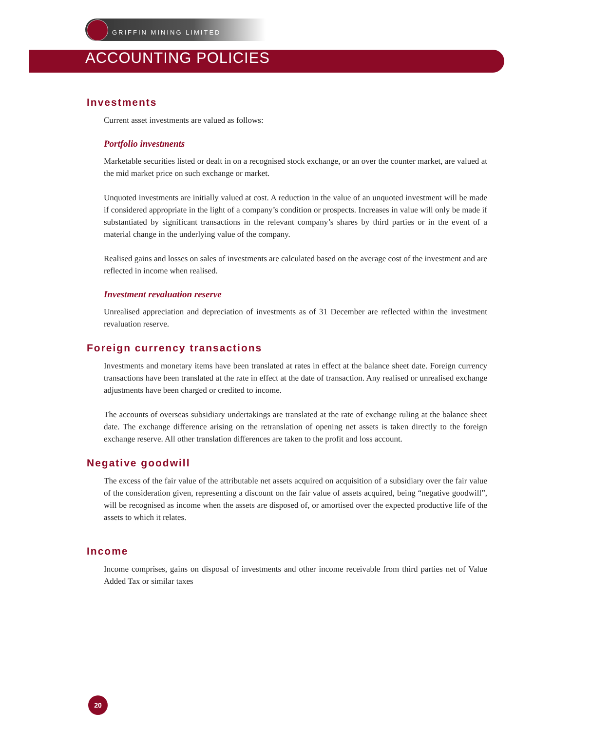GRIFFIN MINING LIMITED
ACCOUNTING POLICIES
Investments
Current asset investments are valued as follows:
Portfolio investments
Marketable securities listed or dealt in on a recognised stock exchange, or an over the counter market, are valued at the mid market price on such exchange or market.
Unquoted investments are initially valued at cost. A reduction in the value of an unquoted investment will be made if considered appropriate in the light of a company’s condition or prospects. Increases in value will only be made if substantiated by significant transactions in the relevant company’s shares by third parties or in the event of a material change in the underlying value of the company.
Realised gains and losses on sales of investments are calculated based on the average cost of the investment and are reflected in income when realised.
Investment revaluation reserve
Unrealised appreciation and depreciation of investments as of 31 December are reflected within the investment revaluation reserve.
Foreign currency transactions
Investments and monetary items have been translated at rates in effect at the balance sheet date. Foreign currency transactions have been translated at the rate in effect at the date of transaction. Any realised or unrealised exchange adjustments have been charged or credited to income.
The accounts of overseas subsidiary undertakings are translated at the rate of exchange ruling at the balance sheet date. The exchange difference arising on the retranslation of opening net assets is taken directly to the foreign exchange reserve. All other translation differences are taken to the profit and loss account.
Negative goodwill
The excess of the fair value of the attributable net assets acquired on acquisition of a subsidiary over the fair value of the consideration given, representing a discount on the fair value of assets acquired, being “negative goodwill”, will be recognised as income when the assets are disposed of, or amortised over the expected productive life of the assets to which it relates.
Income
Income comprises, gains on disposal of investments and other income receivable from third parties net of Value Added Tax or similar taxes
20